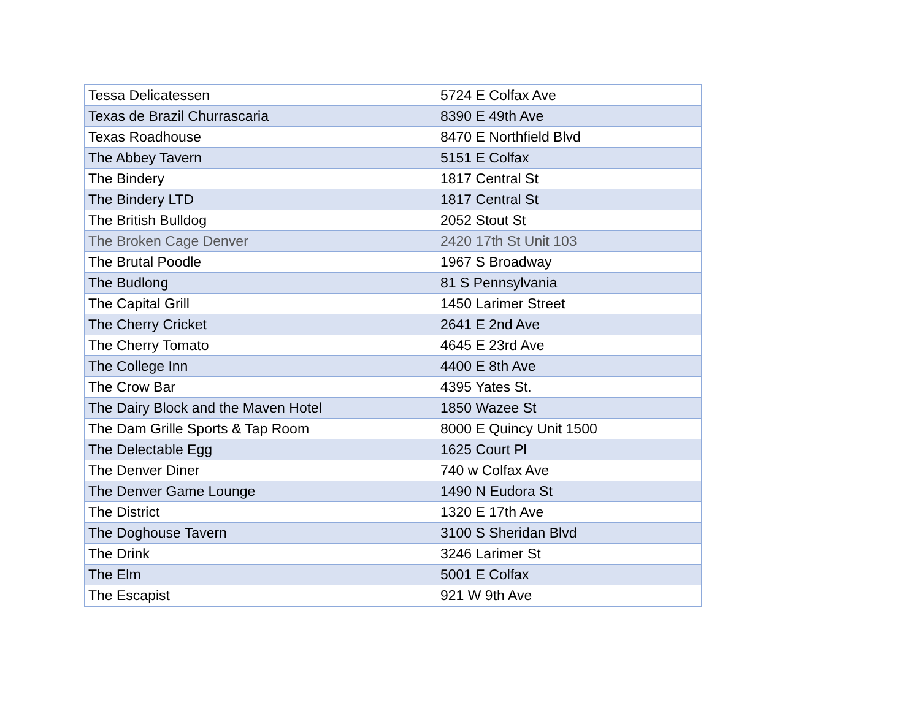| Tessa Delicatessen | 5724 E Colfax Ave |
| Texas de Brazil Churrascaria | 8390 E 49th Ave |
| Texas Roadhouse | 8470 E Northfield Blvd |
| The Abbey Tavern | 5151 E Colfax |
| The Bindery | 1817 Central St |
| The Bindery LTD | 1817 Central St |
| The British Bulldog | 2052 Stout St |
| The Broken Cage Denver | 2420 17th St Unit 103 |
| The Brutal Poodle | 1967 S Broadway |
| The Budlong | 81 S Pennsylvania |
| The Capital Grill | 1450 Larimer Street |
| The Cherry Cricket | 2641 E 2nd Ave |
| The Cherry Tomato | 4645 E 23rd Ave |
| The College Inn | 4400 E 8th Ave |
| The Crow Bar | 4395 Yates St. |
| The Dairy Block and the Maven Hotel | 1850 Wazee St |
| The Dam Grille Sports & Tap Room | 8000 E Quincy Unit 1500 |
| The Delectable Egg | 1625 Court Pl |
| The Denver Diner | 740 w Colfax Ave |
| The Denver Game Lounge | 1490 N Eudora St |
| The District | 1320 E 17th Ave |
| The Doghouse Tavern | 3100 S Sheridan Blvd |
| The Drink | 3246 Larimer St |
| The Elm | 5001 E Colfax |
| The Escapist | 921 W 9th Ave |